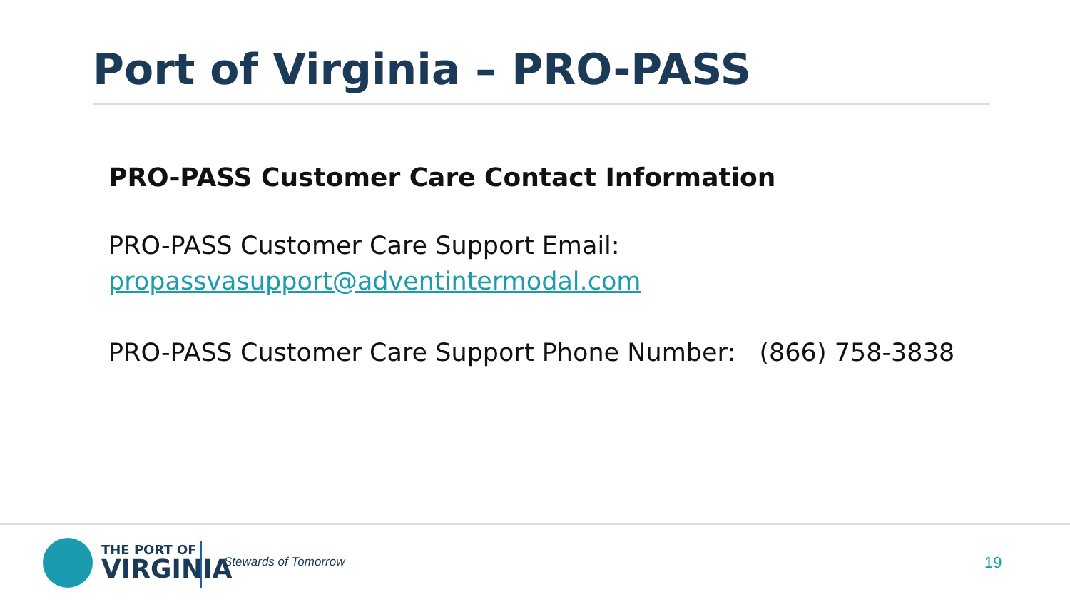Port of Virginia – PRO-PASS
PRO-PASS Customer Care Contact Information
PRO-PASS Customer Care Support Email:
propassvasupport@adventintermodal.com
PRO-PASS Customer Care Support Phone Number: (866) 758-3838
THE PORT OF
VIRGINIA
Stewards of Tomorrow 19